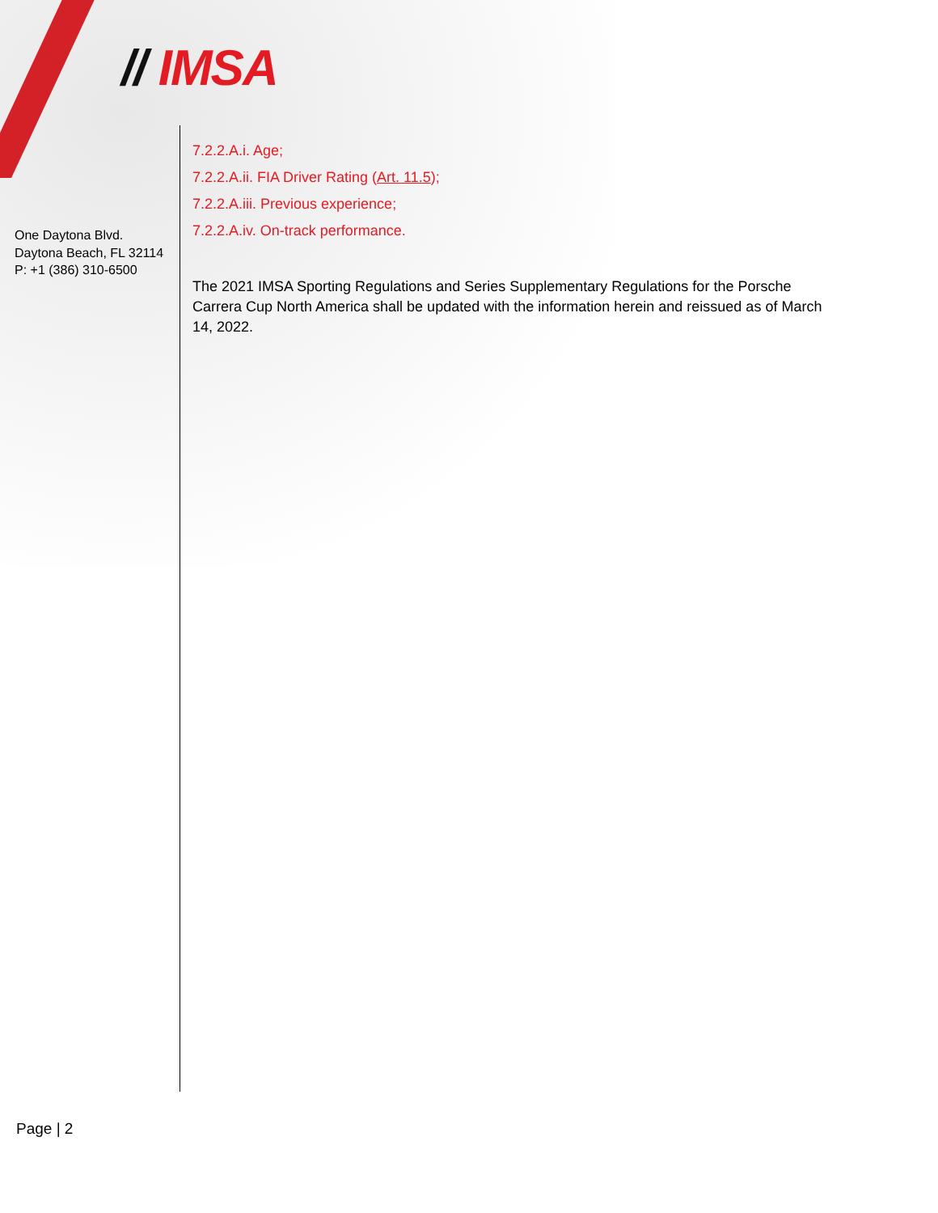// IMSA
One Daytona Blvd.
Daytona Beach, FL 32114
P: +1 (386) 310-6500
7.2.2.A.i. Age;
7.2.2.A.ii. FIA Driver Rating (Art. 11.5);
7.2.2.A.iii. Previous experience;
7.2.2.A.iv. On-track performance.
The 2021 IMSA Sporting Regulations and Series Supplementary Regulations for the Porsche Carrera Cup North America shall be updated with the information herein and reissued as of March 14, 2022.
Page | 2